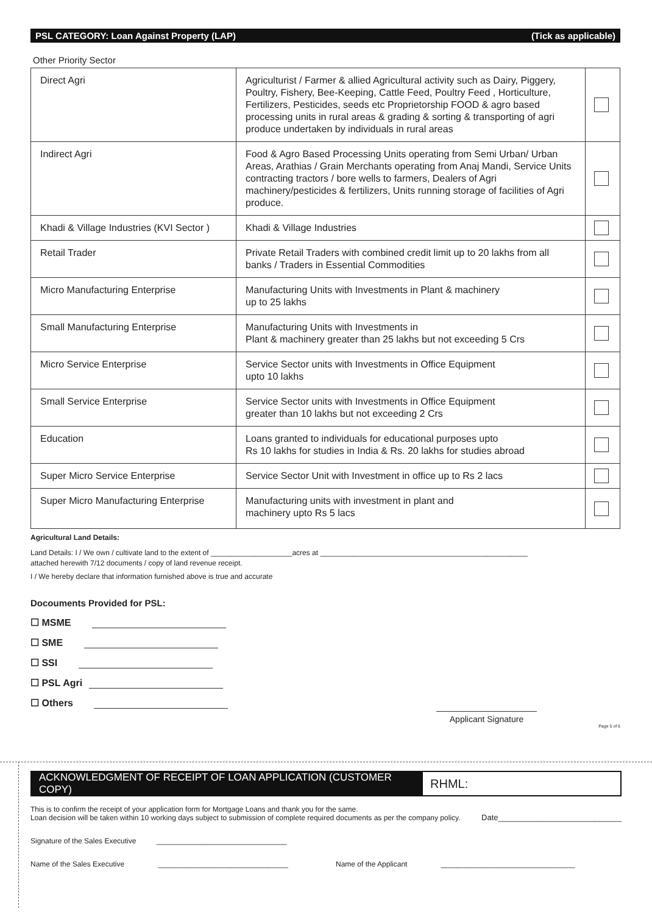PSL CATEGORY: Loan Against Property (LAP) (Tick as applicable)
Other Priority Sector
| Direct Agri | Agriculturist / Farmer & allied Agricultural activity such as Dairy, Piggery, Poultry, Fishery, Bee-Keeping, Cattle Feed, Poultry Feed , Horticulture, Fertilizers, Pesticides, seeds etc Proprietorship FOOD & agro based processing units in rural areas & grading & sorting & transporting of agri produce undertaken by individuals in rural areas | |
| Indirect Agri | Food & Agro Based Processing Units operating from Semi Urban/ Urban Areas, Arathias / Grain Merchants operating from Anaj Mandi, Service Units contracting tractors / bore wells to farmers, Dealers of Agri machinery/pesticides & fertilizers, Units running storage of facilities of Agri produce. | |
| Khadi & Village Industries (KVI Sector ) | Khadi & Village Industries | |
| Retail Trader | Private Retail Traders with combined credit limit up to 20 lakhs from all banks / Traders in Essential Commodities | |
| Micro Manufacturing Enterprise | Manufacturing Units with Investments in Plant & machinery up to 25 lakhs | |
| Small Manufacturing Enterprise | Manufacturing Units with Investments in Plant & machinery greater than 25 lakhs but not exceeding 5 Crs | |
| Micro Service Enterprise | Service Sector units with Investments in Office Equipment upto 10 lakhs | |
| Small Service Enterprise | Service Sector units with Investments in Office Equipment greater than 10 lakhs but not exceeding 2 Crs | |
| Education | Loans granted to individuals for educational purposes upto Rs 10 lakhs for studies in India & Rs. 20 lakhs for studies abroad | |
| Super Micro Service Enterprise | Service Sector Unit with Investment in office up to Rs 2 lacs | |
| Super Micro Manufacturing Enterprise | Manufacturing units with investment in plant and machinery upto Rs 5 lacs | |
Agricultural Land Details:
Land Details: I / We own / cultivate land to the extent of ____________________acres at ___________________________________________________
attached herewith 7/12 documents / copy of land revenue receipt.
I / We hereby declare that information furnished above is true and accurate
Docouments Provided for PSL:
☐ MSME
☐ SME
☐ SSI
☐ PSL Agri
☐ Others
Applicant Signature
Page 5 of 6
ACKNOWLEDGMENT OF RECEIPT OF LOAN APPLICATION (CUSTOMER COPY)
RHML:
This is to confirm the receipt of your application form for Mortgage Loans and thank you for the same.
Loan decision will be taken within 10 working days subject to submission of complete required documents as per the company policy.
Date____________________________
Signature of the Sales Executive ________________________________
Name of the Sales Executive ________________________________ Name of the Applicant _________________________________